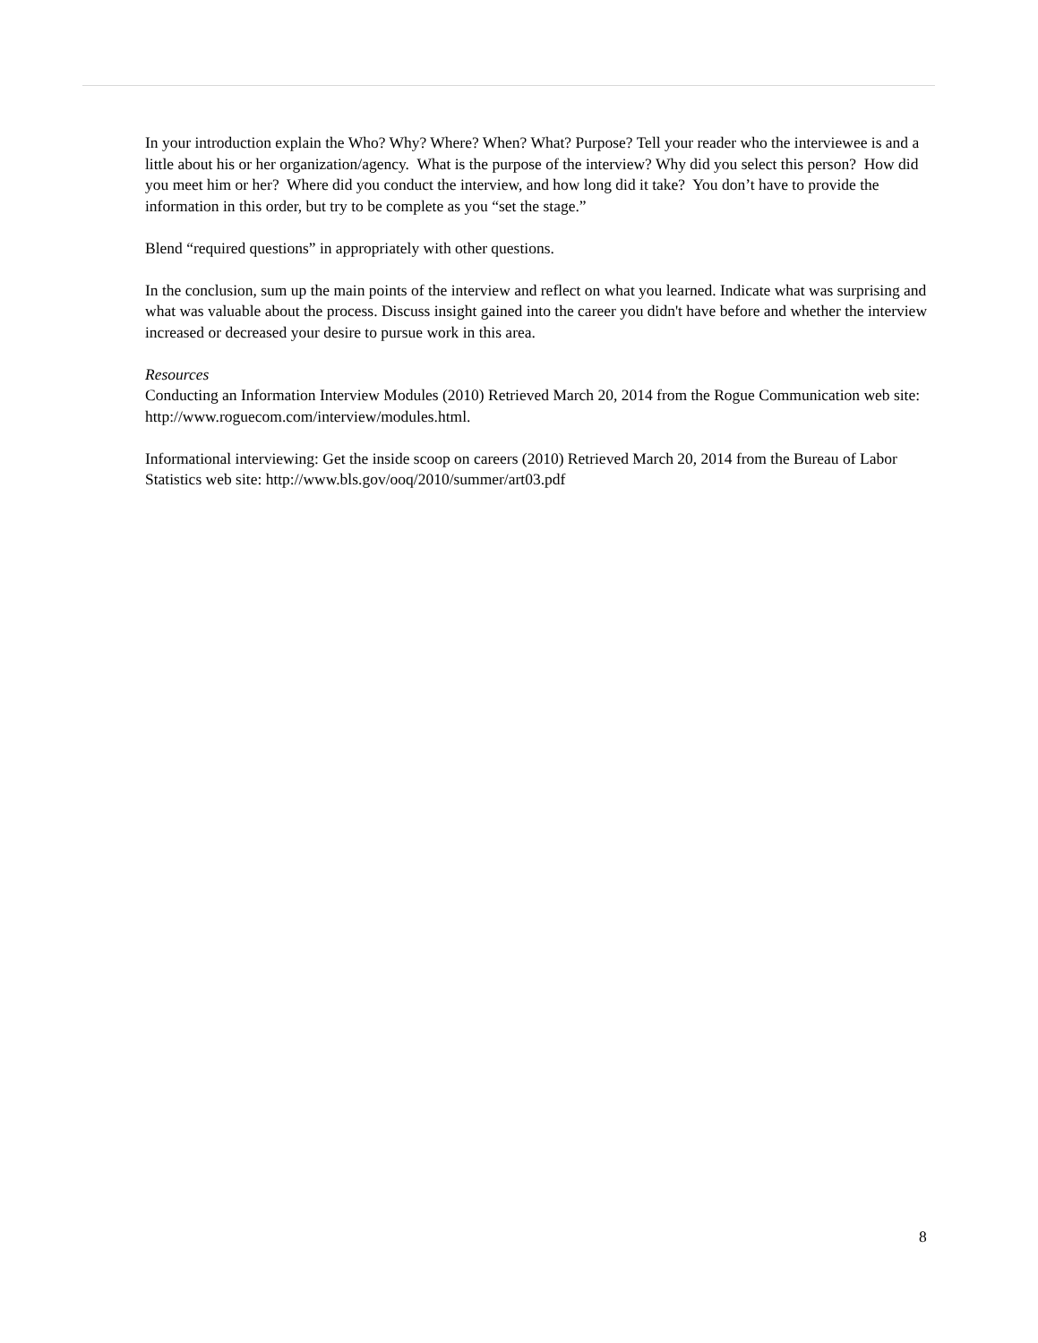In your introduction explain the Who? Why? Where? When? What? Purpose? Tell your reader who the interviewee is and a little about his or her organization/agency. What is the purpose of the interview? Why did you select this person? How did you meet him or her? Where did you conduct the interview, and how long did it take? You don’t have to provide the information in this order, but try to be complete as you “set the stage.”
Blend “required questions” in appropriately with other questions.
In the conclusion, sum up the main points of the interview and reflect on what you learned. Indicate what was surprising and what was valuable about the process. Discuss insight gained into the career you didn't have before and whether the interview increased or decreased your desire to pursue work in this area.
Resources
Conducting an Information Interview Modules (2010) Retrieved March 20, 2014 from the Rogue Communication web site: http://www.roguecom.com/interview/modules.html.
Informational interviewing: Get the inside scoop on careers (2010) Retrieved March 20, 2014 from the Bureau of Labor Statistics web site: http://www.bls.gov/ooq/2010/summer/art03.pdf
8